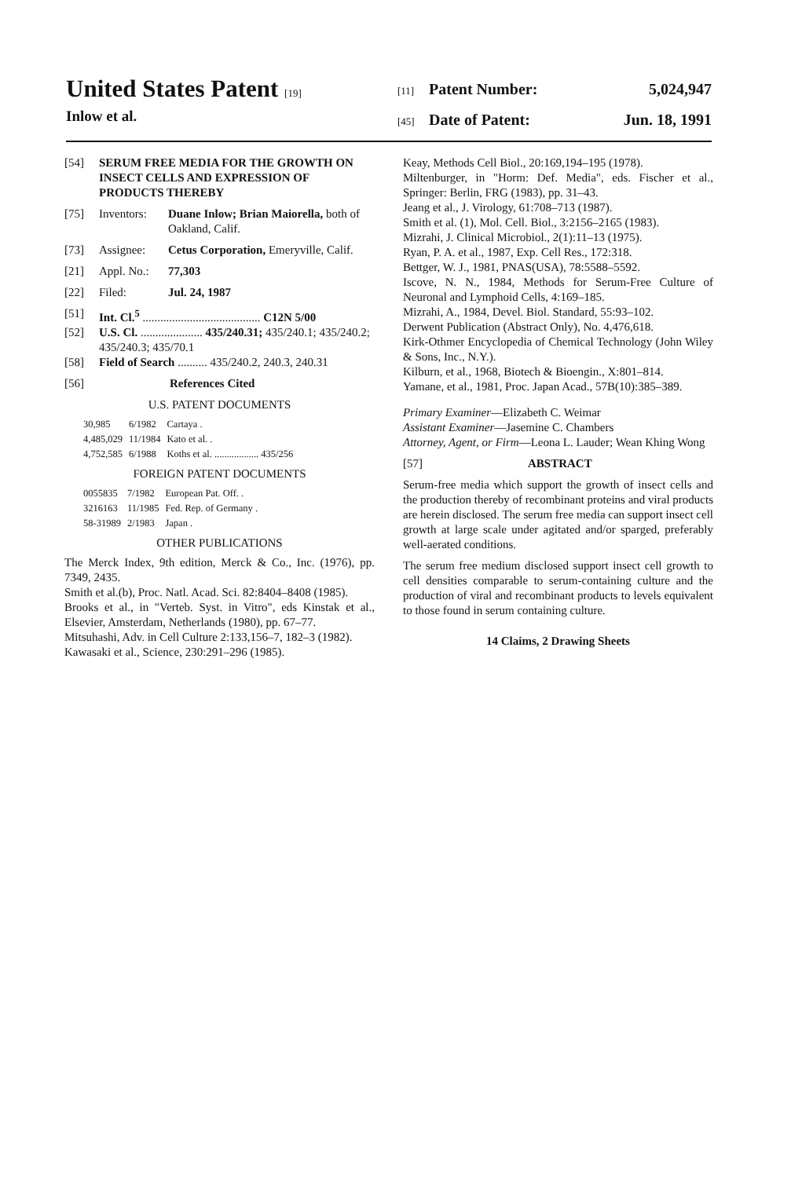United States Patent [19]
Inlow et al.
[11] Patent Number: 5,024,947
[45] Date of Patent: Jun. 18, 1991
[54] SERUM FREE MEDIA FOR THE GROWTH ON INSECT CELLS AND EXPRESSION OF PRODUCTS THEREBY
[75] Inventors: Duane Inlow; Brian Maiorella, both of Oakland, Calif.
[73] Assignee: Cetus Corporation, Emeryville, Calif.
[21] Appl. No.: 77,303
[22] Filed: Jul. 24, 1987
[51] Int. Cl.<sup>5</sup> ........................................ C12N 5/00
[52] U.S. Cl. ..................... 435/240.31; 435/240.1; 435/240.2; 435/240.3; 435/70.1
[58] Field of Search .......... 435/240.2, 240.3, 240.31
[56] References Cited
U.S. PATENT DOCUMENTS
| 30,985 | 6/1982 | Cartaya . |
| 4,485,029 | 11/1984 | Kato et al. . |
| 4,752,585 | 6/1988 | Koths et al. .................. 435/256 |
FOREIGN PATENT DOCUMENTS
| 0055835 | 7/1982 | European Pat. Off. . |
| 3216163 | 11/1985 | Fed. Rep. of Germany . |
| 58-31989 | 2/1983 | Japan . |
OTHER PUBLICATIONS
The Merck Index, 9th edition, Merck & Co., Inc. (1976), pp. 7349, 2435.
Smith et al.(b), Proc. Natl. Acad. Sci. 82:8404–8408 (1985).
Brooks et al., in "Verteb. Syst. in Vitro", eds Kinstak et al., Elsevier, Amsterdam, Netherlands (1980), pp. 67–77.
Mitsuhashi, Adv. in Cell Culture 2:133,156–7, 182–3 (1982).
Kawasaki et al., Science, 230:291–296 (1985).
Keay, Methods Cell Biol., 20:169,194–195 (1978).
Miltenburger, in "Horm: Def. Media", eds. Fischer et al., Springer: Berlin, FRG (1983), pp. 31–43.
Jeang et al., J. Virology, 61:708–713 (1987).
Smith et al. (1), Mol. Cell. Biol., 3:2156–2165 (1983).
Mizrahi, J. Clinical Microbiol., 2(1):11–13 (1975).
Ryan, P. A. et al., 1987, Exp. Cell Res., 172:318.
Bettger, W. J., 1981, PNAS(USA), 78:5588–5592.
Iscove, N. N., 1984, Methods for Serum-Free Culture of Neuronal and Lymphoid Cells, 4:169–185.
Mizrahi, A., 1984, Devel. Biol. Standard, 55:93–102.
Derwent Publication (Abstract Only), No. 4,476,618.
Kirk-Othmer Encyclopedia of Chemical Technology (John Wiley & Sons, Inc., N.Y.).
Kilburn, et al., 1968, Biotech & Bioengin., X:801–814.
Yamane, et al., 1981, Proc. Japan Acad., 57B(10):385–389.
Primary Examiner—Elizabeth C. Weimar
Assistant Examiner—Jasemine C. Chambers
Attorney, Agent, or Firm—Leona L. Lauder; Wean Khing Wong
[57] ABSTRACT
Serum-free media which support the growth of insect cells and the production thereby of recombinant proteins and viral products are herein disclosed. The serum free media can support insect cell growth at large scale under agitated and/or sparged, preferably well-aerated conditions.
The serum free medium disclosed support insect cell growth to cell densities comparable to serum-containing culture and the production of viral and recombinant products to levels equivalent to those found in serum containing culture.
14 Claims, 2 Drawing Sheets